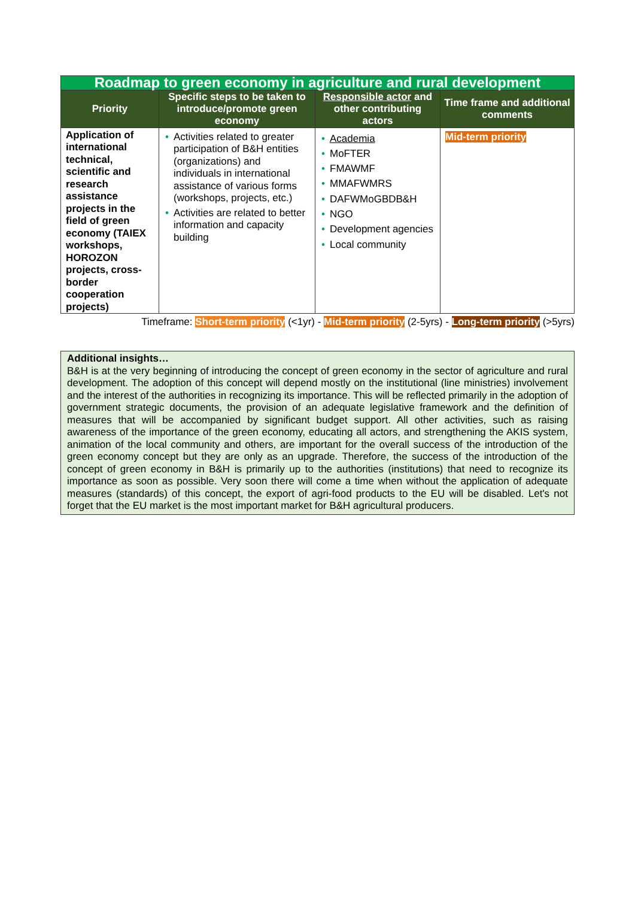| Roadmap to green economy in agriculture and rural development | | | |
| Priority | Specific steps to be taken to introduce/promote green economy | Responsible actor and other contributing actors | Time frame and additional comments |
| Application of international technical, scientific and research assistance projects in the field of green economy (TAIEX workshops, HOROZON projects, cross-border cooperation projects) | • Activities related to greater participation of B&H entities (organizations) and individuals in international assistance of various forms (workshops, projects, etc.) • Activities are related to better information and capacity building | • Academia • MoFTER • FMAWMF • MMAFWMRS • DAFWMoGBDB&H • NGO • Development agencies • Local community | Mid-term priority |
Timeframe: Short-term priority (<1yr) - Mid-term priority (2-5yrs) - Long-term priority (>5yrs)
Additional insights…
B&H is at the very beginning of introducing the concept of green economy in the sector of agriculture and rural development. The adoption of this concept will depend mostly on the institutional (line ministries) involvement and the interest of the authorities in recognizing its importance. This will be reflected primarily in the adoption of government strategic documents, the provision of an adequate legislative framework and the definition of measures that will be accompanied by significant budget support. All other activities, such as raising awareness of the importance of the green economy, educating all actors, and strengthening the AKIS system, animation of the local community and others, are important for the overall success of the introduction of the green economy concept but they are only as an upgrade. Therefore, the success of the introduction of the concept of green economy in B&H is primarily up to the authorities (institutions) that need to recognize its importance as soon as possible. Very soon there will come a time when without the application of adequate measures (standards) of this concept, the export of agri-food products to the EU will be disabled. Let's not forget that the EU market is the most important market for B&H agricultural producers.